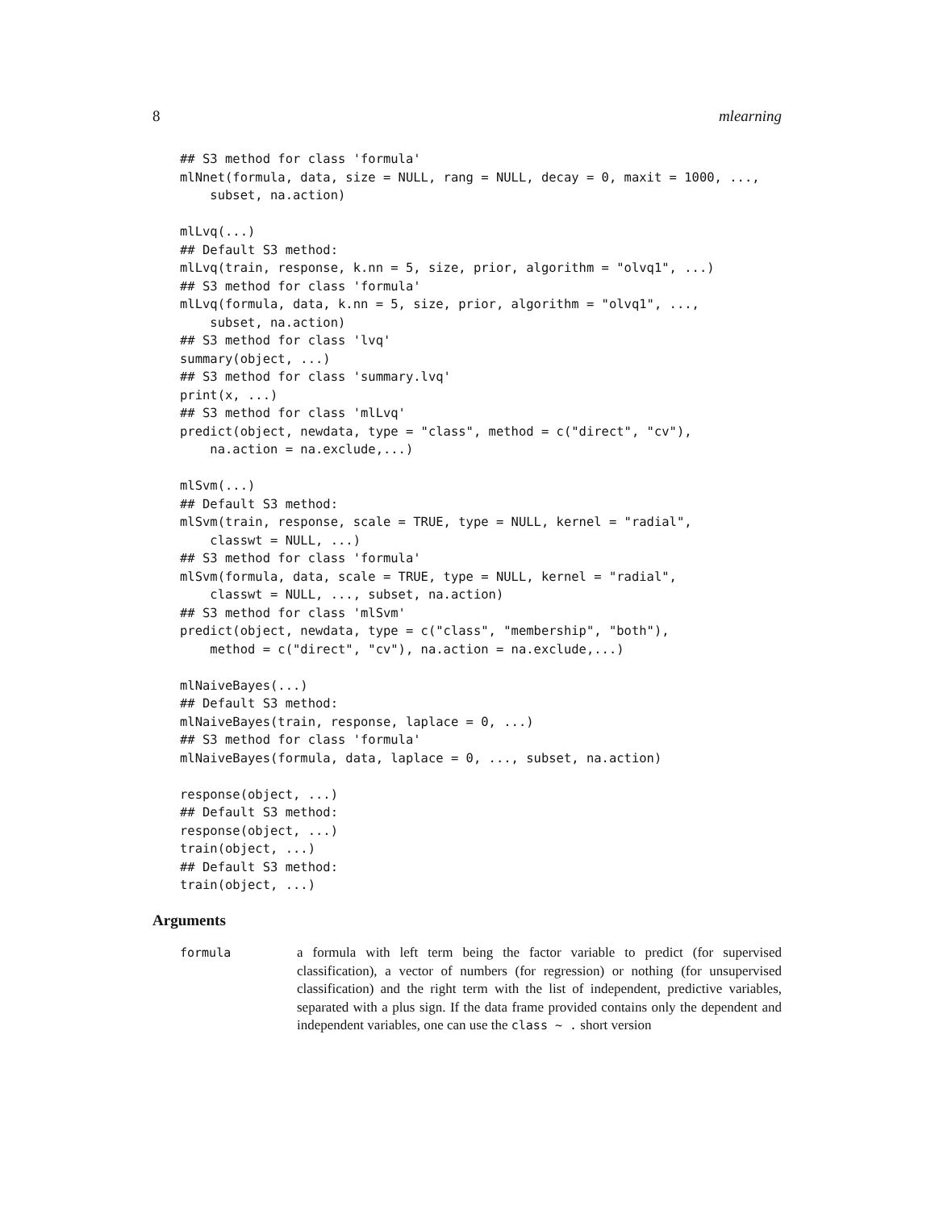8 mlearning
## S3 method for class 'formula'
mlNnet(formula, data, size = NULL, rang = NULL, decay = 0, maxit = 1000, ...,
    subset, na.action)

mlLvq(...)
## Default S3 method:
mlLvq(train, response, k.nn = 5, size, prior, algorithm = "olvq1", ...)
## S3 method for class 'formula'
mlLvq(formula, data, k.nn = 5, size, prior, algorithm = "olvq1", ...,
    subset, na.action)
## S3 method for class 'lvq'
summary(object, ...)
## S3 method for class 'summary.lvq'
print(x, ...)
## S3 method for class 'mlLvq'
predict(object, newdata, type = "class", method = c("direct", "cv"),
    na.action = na.exclude,...)

mlSvm(...)
## Default S3 method:
mlSvm(train, response, scale = TRUE, type = NULL, kernel = "radial",
    classwt = NULL, ...)
## S3 method for class 'formula'
mlSvm(formula, data, scale = TRUE, type = NULL, kernel = "radial",
    classwt = NULL, ..., subset, na.action)
## S3 method for class 'mlSvm'
predict(object, newdata, type = c("class", "membership", "both"),
    method = c("direct", "cv"), na.action = na.exclude,...)

mlNaiveBayes(...)
## Default S3 method:
mlNaiveBayes(train, response, laplace = 0, ...)
## S3 method for class 'formula'
mlNaiveBayes(formula, data, laplace = 0, ..., subset, na.action)

response(object, ...)
## Default S3 method:
response(object, ...)
train(object, ...)
## Default S3 method:
train(object, ...)
Arguments
formula a formula with left term being the factor variable to predict (for supervised classification), a vector of numbers (for regression) or nothing (for unsupervised classification) and the right term with the list of independent, predictive variables, separated with a plus sign. If the data frame provided contains only the dependent and independent variables, one can use the class ~ . short version